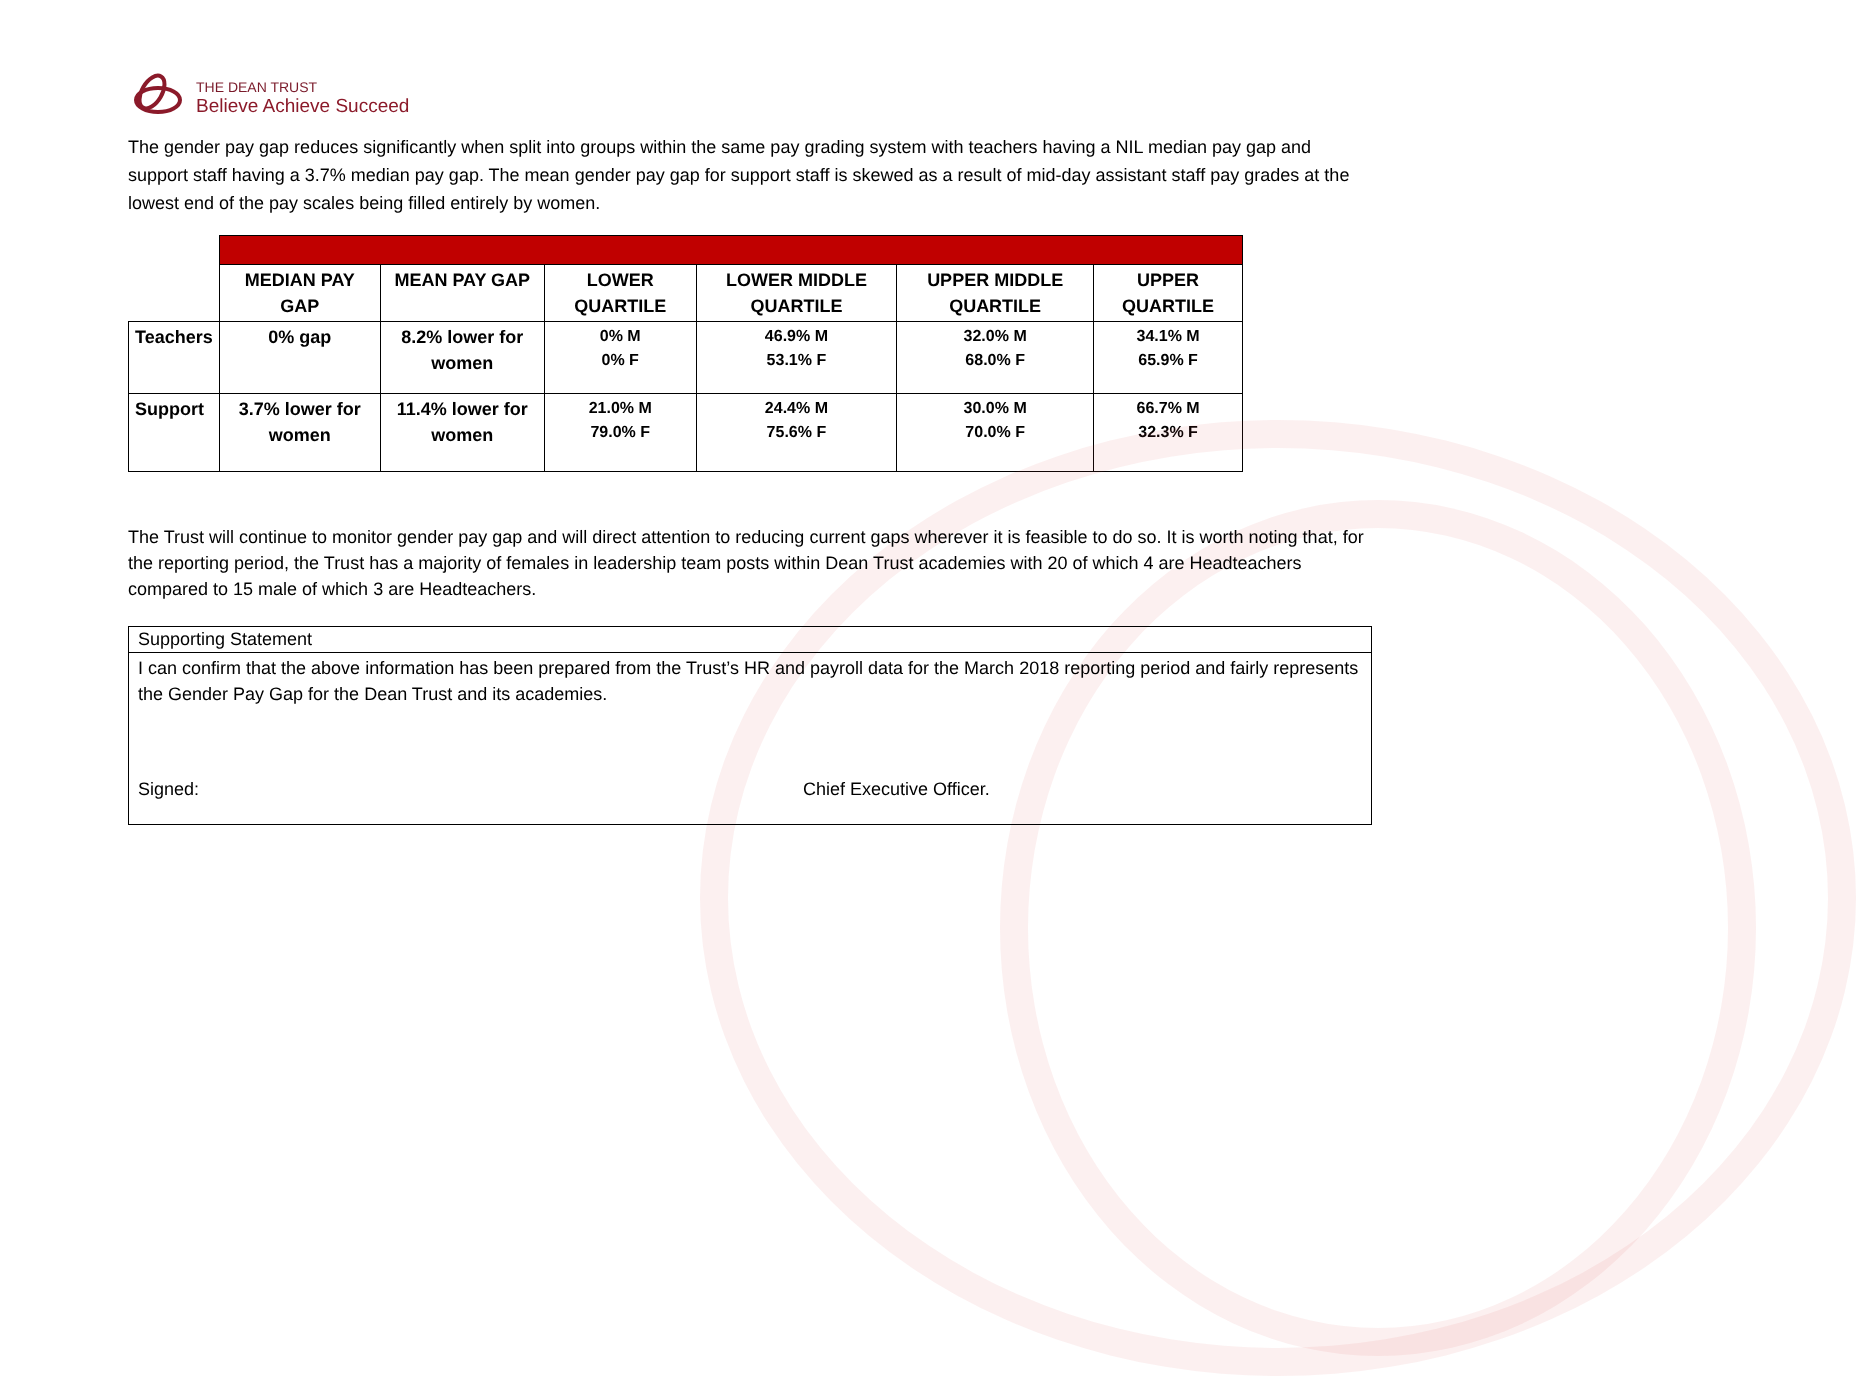THE DEAN TRUST
Believe Achieve Succeed
The gender pay gap reduces significantly when split into groups within the same pay grading system with teachers having a NIL median pay gap and support staff having a 3.7% median pay gap. The mean gender pay gap for support staff is skewed as a result of mid-day assistant staff pay grades at the lowest end of the pay scales being filled entirely by women.
| | MEDIAN PAY GAP | MEAN PAY GAP | LOWER QUARTILE | LOWER MIDDLE QUARTILE | UPPER MIDDLE QUARTILE | UPPER QUARTILE |
| Teachers | 0% gap | 8.2% lower for women | 0% M 0% F | 46.9% M 53.1% F | 32.0% M 68.0% F | 34.1% M 65.9% F |
| Support | 3.7% lower for women | 11.4% lower for women | 21.0% M 79.0% F | 24.4% M 75.6% F | 30.0% M 70.0% F | 66.7% M 32.3% F |
The Trust will continue to monitor gender pay gap and will direct attention to reducing current gaps wherever it is feasible to do so. It is worth noting that, for the reporting period, the Trust has a majority of females in leadership team posts within Dean Trust academies with 20 of which 4 are Headteachers compared to 15 male of which 3 are Headteachers.
Supporting Statement
I can confirm that the above information has been prepared from the Trust’s HR and payroll data for the March 2018 reporting period and fairly represents the Gender Pay Gap for the Dean Trust and its academies.
Signed: Chief Executive Officer.